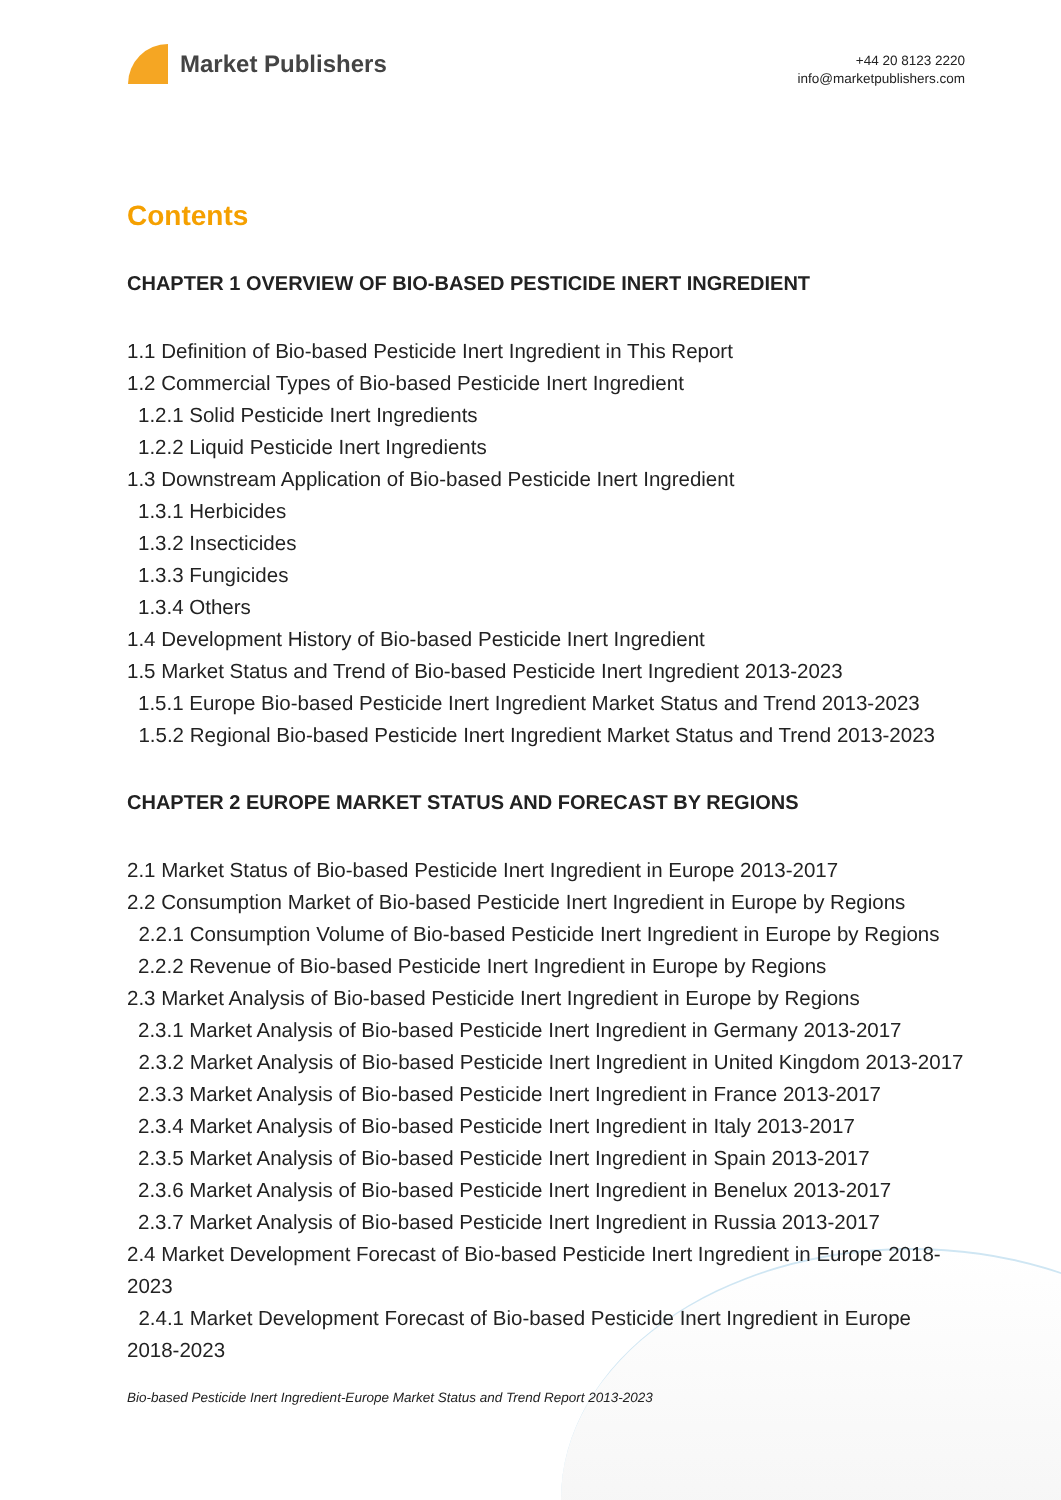Market Publishers
+44 20 8123 2220
info@marketpublishers.com
Contents
CHAPTER 1 OVERVIEW OF BIO-BASED PESTICIDE INERT INGREDIENT
1.1 Definition of Bio-based Pesticide Inert Ingredient in This Report
1.2 Commercial Types of Bio-based Pesticide Inert Ingredient
1.2.1 Solid Pesticide Inert Ingredients
1.2.2 Liquid Pesticide Inert Ingredients
1.3 Downstream Application of Bio-based Pesticide Inert Ingredient
1.3.1 Herbicides
1.3.2 Insecticides
1.3.3 Fungicides
1.3.4 Others
1.4 Development History of Bio-based Pesticide Inert Ingredient
1.5 Market Status and Trend of Bio-based Pesticide Inert Ingredient 2013-2023
1.5.1 Europe Bio-based Pesticide Inert Ingredient Market Status and Trend 2013-2023
1.5.2 Regional Bio-based Pesticide Inert Ingredient Market Status and Trend 2013-2023
CHAPTER 2 EUROPE MARKET STATUS AND FORECAST BY REGIONS
2.1 Market Status of Bio-based Pesticide Inert Ingredient in Europe 2013-2017
2.2 Consumption Market of Bio-based Pesticide Inert Ingredient in Europe by Regions
2.2.1 Consumption Volume of Bio-based Pesticide Inert Ingredient in Europe by Regions
2.2.2 Revenue of Bio-based Pesticide Inert Ingredient in Europe by Regions
2.3 Market Analysis of Bio-based Pesticide Inert Ingredient in Europe by Regions
2.3.1 Market Analysis of Bio-based Pesticide Inert Ingredient in Germany 2013-2017
2.3.2 Market Analysis of Bio-based Pesticide Inert Ingredient in United Kingdom 2013-2017
2.3.3 Market Analysis of Bio-based Pesticide Inert Ingredient in France 2013-2017
2.3.4 Market Analysis of Bio-based Pesticide Inert Ingredient in Italy 2013-2017
2.3.5 Market Analysis of Bio-based Pesticide Inert Ingredient in Spain 2013-2017
2.3.6 Market Analysis of Bio-based Pesticide Inert Ingredient in Benelux 2013-2017
2.3.7 Market Analysis of Bio-based Pesticide Inert Ingredient in Russia 2013-2017
2.4 Market Development Forecast of Bio-based Pesticide Inert Ingredient in Europe 2018-2023
2.4.1 Market Development Forecast of Bio-based Pesticide Inert Ingredient in Europe 2018-2023
Bio-based Pesticide Inert Ingredient-Europe Market Status and Trend Report 2013-2023